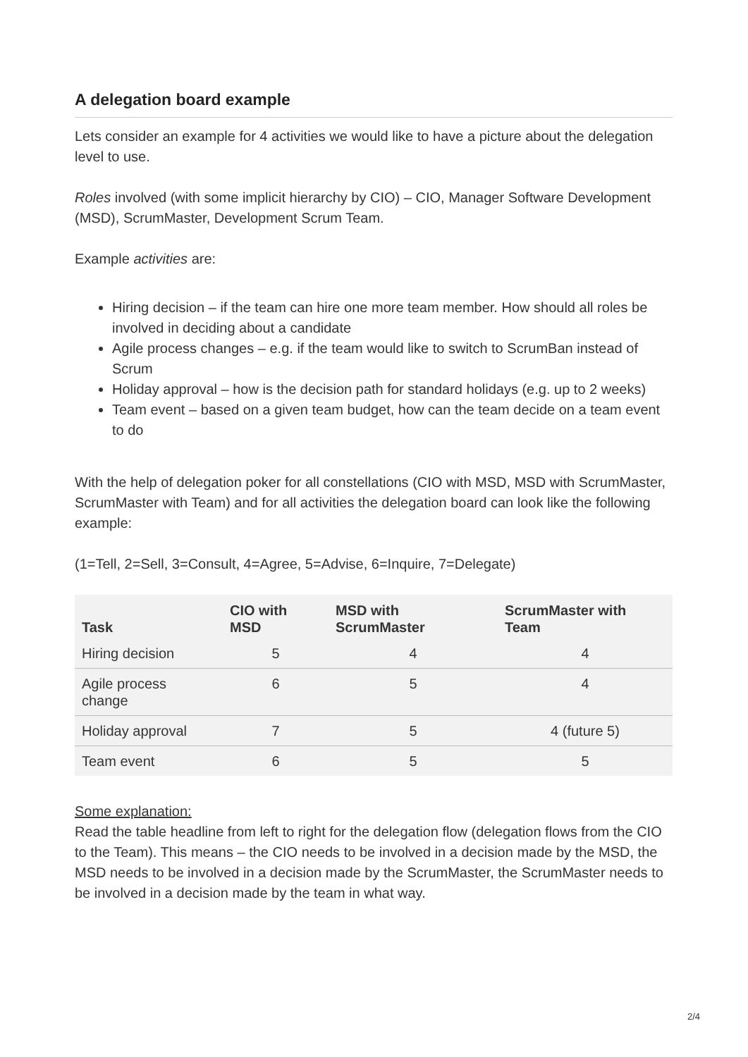A delegation board example
Lets consider an example for 4 activities we would like to have a picture about the delegation level to use.
Roles involved (with some implicit hierarchy by CIO) – CIO, Manager Software Development (MSD), ScrumMaster, Development Scrum Team.
Example activities are:
Hiring decision – if the team can hire one more team member. How should all roles be involved in deciding about a candidate
Agile process changes – e.g. if the team would like to switch to ScrumBan instead of Scrum
Holiday approval – how is the decision path for standard holidays (e.g. up to 2 weeks)
Team event – based on a given team budget, how can the team decide on a team event to do
With the help of delegation poker for all constellations (CIO with MSD, MSD with ScrumMaster, ScrumMaster with Team) and for all activities the delegation board can look like the following example:
(1=Tell, 2=Sell, 3=Consult, 4=Agree, 5=Advise, 6=Inquire, 7=Delegate)
| Task | CIO with MSD | MSD with ScrumMaster | ScrumMaster with Team |
| --- | --- | --- | --- |
| Hiring decision | 5 | 4 | 4 |
| Agile process change | 6 | 5 | 4 |
| Holiday approval | 7 | 5 | 4 (future 5) |
| Team event | 6 | 5 | 5 |
Some explanation:
Read the table headline from left to right for the delegation flow (delegation flows from the CIO to the Team). This means – the CIO needs to be involved in a decision made by the MSD, the MSD needs to be involved in a decision made by the ScrumMaster, the ScrumMaster needs to be involved in a decision made by the team in what way.
2/4